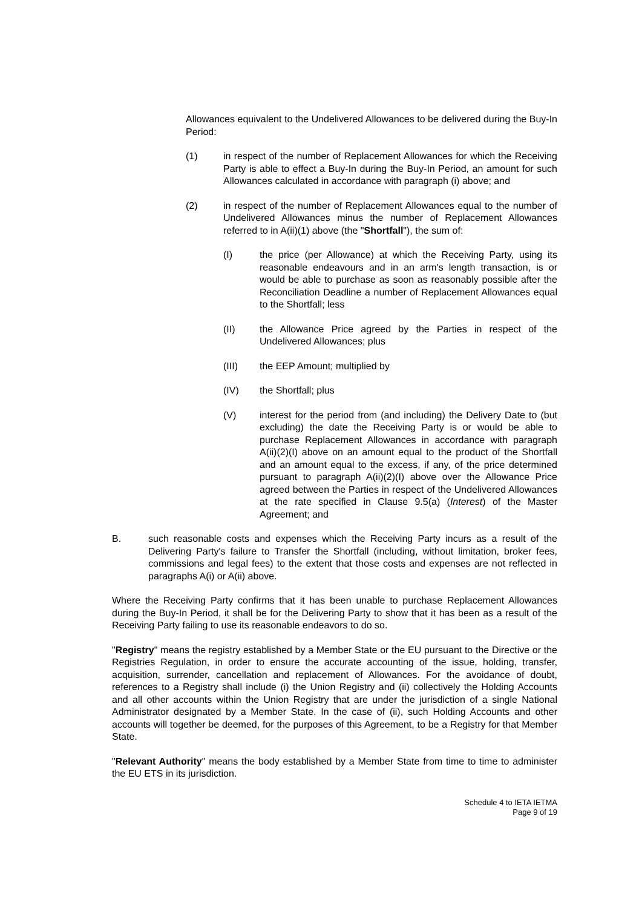Allowances equivalent to the Undelivered Allowances to be delivered during the Buy-In Period:
(1) in respect of the number of Replacement Allowances for which the Receiving Party is able to effect a Buy-In during the Buy-In Period, an amount for such Allowances calculated in accordance with paragraph (i) above; and
(2) in respect of the number of Replacement Allowances equal to the number of Undelivered Allowances minus the number of Replacement Allowances referred to in A(ii)(1) above (the "Shortfall"), the sum of:
(I) the price (per Allowance) at which the Receiving Party, using its reasonable endeavours and in an arm's length transaction, is or would be able to purchase as soon as reasonably possible after the Reconciliation Deadline a number of Replacement Allowances equal to the Shortfall; less
(II) the Allowance Price agreed by the Parties in respect of the Undelivered Allowances; plus
(III) the EEP Amount; multiplied by
(IV) the Shortfall; plus
(V) interest for the period from (and including) the Delivery Date to (but excluding) the date the Receiving Party is or would be able to purchase Replacement Allowances in accordance with paragraph A(ii)(2)(I) above on an amount equal to the product of the Shortfall and an amount equal to the excess, if any, of the price determined pursuant to paragraph A(ii)(2)(I) above over the Allowance Price agreed between the Parties in respect of the Undelivered Allowances at the rate specified in Clause 9.5(a) (Interest) of the Master Agreement; and
B. such reasonable costs and expenses which the Receiving Party incurs as a result of the Delivering Party's failure to Transfer the Shortfall (including, without limitation, broker fees, commissions and legal fees) to the extent that those costs and expenses are not reflected in paragraphs A(i) or A(ii) above.
Where the Receiving Party confirms that it has been unable to purchase Replacement Allowances during the Buy-In Period, it shall be for the Delivering Party to show that it has been as a result of the Receiving Party failing to use its reasonable endeavors to do so.
"Registry" means the registry established by a Member State or the EU pursuant to the Directive or the Registries Regulation, in order to ensure the accurate accounting of the issue, holding, transfer, acquisition, surrender, cancellation and replacement of Allowances. For the avoidance of doubt, references to a Registry shall include (i) the Union Registry and (ii) collectively the Holding Accounts and all other accounts within the Union Registry that are under the jurisdiction of a single National Administrator designated by a Member State. In the case of (ii), such Holding Accounts and other accounts will together be deemed, for the purposes of this Agreement, to be a Registry for that Member State.
"Relevant Authority" means the body established by a Member State from time to time to administer the EU ETS in its jurisdiction.
Schedule 4 to IETA IETMA
Page 9 of 19